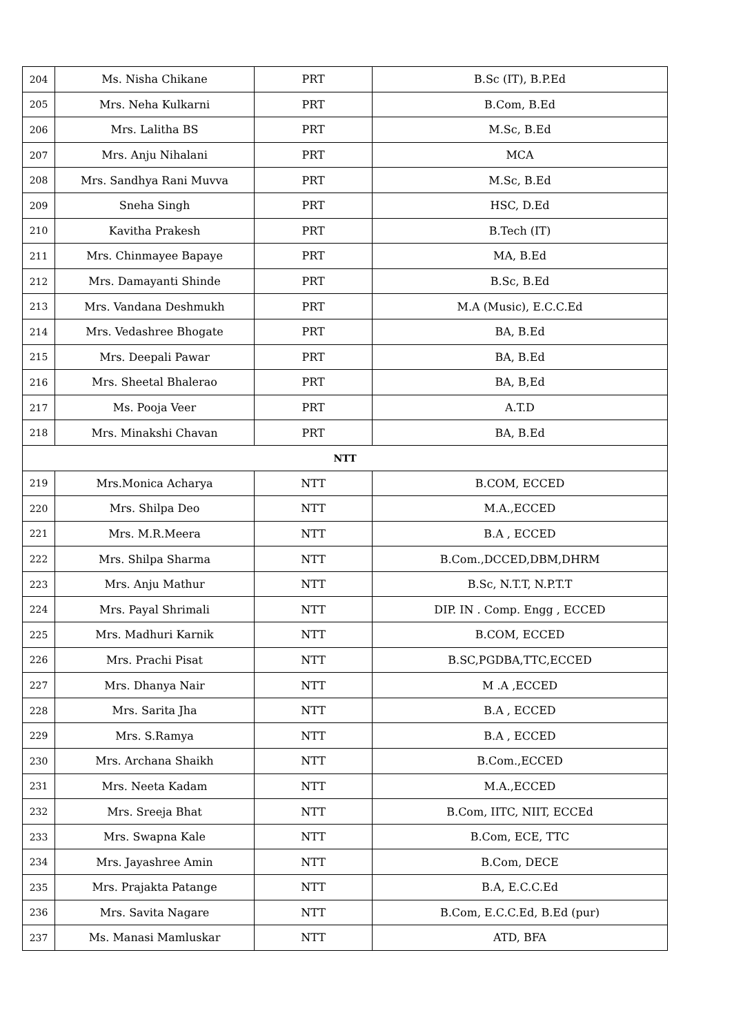| 204 | Ms. Nisha Chikane | PRT | B.Sc (IT), B.P.Ed |
| 205 | Mrs. Neha Kulkarni | PRT | B.Com, B.Ed |
| 206 | Mrs. Lalitha BS | PRT | M.Sc, B.Ed |
| 207 | Mrs. Anju Nihalani | PRT | MCA |
| 208 | Mrs. Sandhya Rani Muvva | PRT | M.Sc, B.Ed |
| 209 | Sneha Singh | PRT | HSC, D.Ed |
| 210 | Kavitha Prakesh | PRT | B.Tech (IT) |
| 211 | Mrs. Chinmayee Bapaye | PRT | MA, B.Ed |
| 212 | Mrs. Damayanti Shinde | PRT | B.Sc, B.Ed |
| 213 | Mrs. Vandana Deshmukh | PRT | M.A (Music), E.C.C.Ed |
| 214 | Mrs. Vedashree Bhogate | PRT | BA, B.Ed |
| 215 | Mrs. Deepali Pawar | PRT | BA, B.Ed |
| 216 | Mrs. Sheetal Bhalerao | PRT | BA, B,Ed |
| 217 | Ms. Pooja Veer | PRT | A.T.D |
| 218 | Mrs. Minakshi Chavan | PRT | BA, B.Ed |
| NTT | | | |
| 219 | Mrs.Monica Acharya | NTT | B.COM, ECCED |
| 220 | Mrs. Shilpa Deo | NTT | M.A.,ECCED |
| 221 | Mrs. M.R.Meera | NTT | B.A , ECCED |
| 222 | Mrs. Shilpa Sharma | NTT | B.Com.,DCCED,DBM,DHRM |
| 223 | Mrs. Anju Mathur | NTT | B.Sc, N.T.T, N.P.T.T |
| 224 | Mrs. Payal Shrimali | NTT | DIP. IN . Comp. Engg , ECCED |
| 225 | Mrs. Madhuri Karnik | NTT | B.COM, ECCED |
| 226 | Mrs. Prachi Pisat | NTT | B.SC,PGDBA,TTC,ECCED |
| 227 | Mrs. Dhanya Nair | NTT | M .A ,ECCED |
| 228 | Mrs. Sarita Jha | NTT | B.A , ECCED |
| 229 | Mrs. S.Ramya | NTT | B.A , ECCED |
| 230 | Mrs. Archana Shaikh | NTT | B.Com.,ECCED |
| 231 | Mrs. Neeta Kadam | NTT | M.A.,ECCED |
| 232 | Mrs. Sreeja Bhat | NTT | B.Com, IITC, NIIT, ECCEd |
| 233 | Mrs. Swapna Kale | NTT | B.Com, ECE, TTC |
| 234 | Mrs. Jayashree Amin | NTT | B.Com, DECE |
| 235 | Mrs. Prajakta Patange | NTT | B.A, E.C.C.Ed |
| 236 | Mrs. Savita Nagare | NTT | B.Com, E.C.C.Ed, B.Ed (pur) |
| 237 | Ms. Manasi Mamluskar | NTT | ATD, BFA |